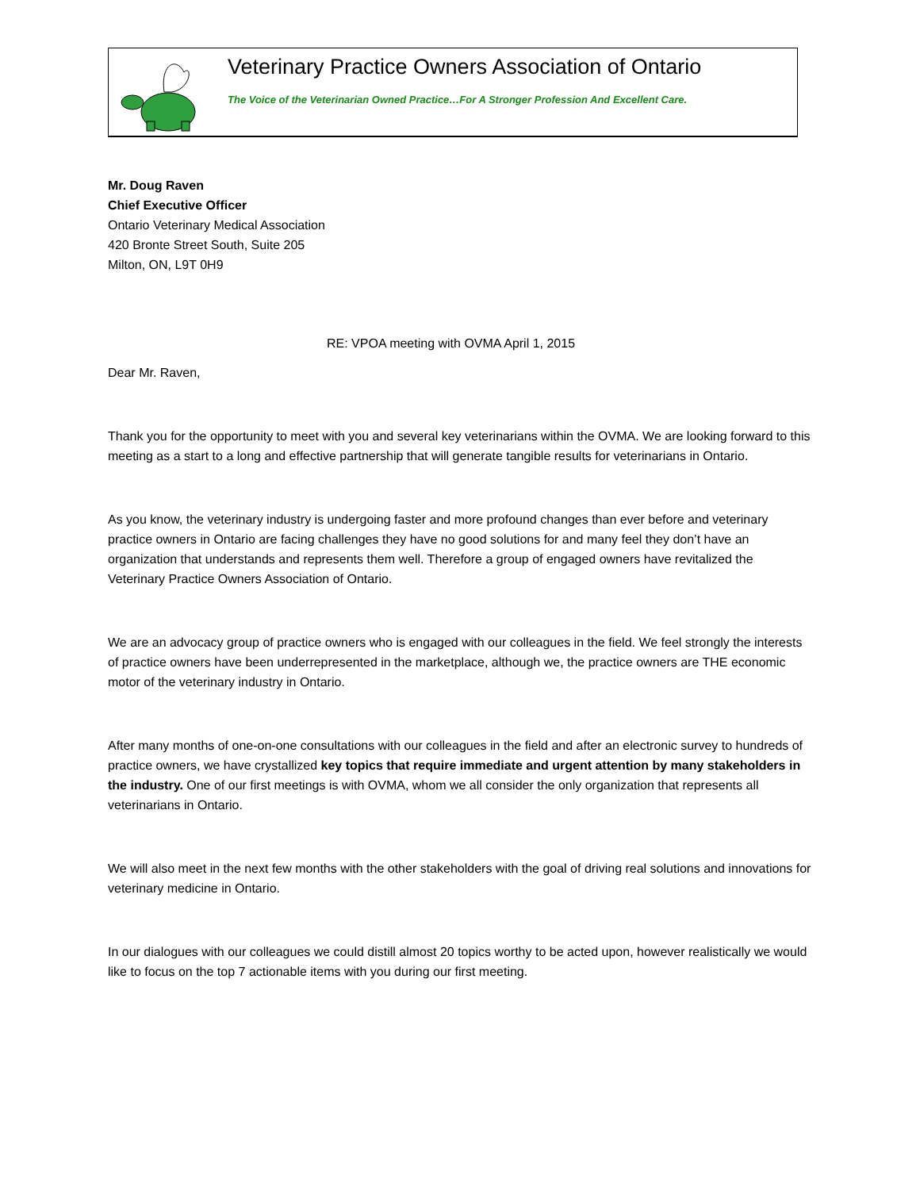Veterinary Practice Owners Association of Ontario
The Voice of the Veterinarian Owned Practice…For A Stronger Profession And Excellent Care.
Mr. Doug Raven
Chief Executive Officer
Ontario Veterinary Medical Association
420 Bronte Street South, Suite 205
Milton, ON, L9T 0H9
RE: VPOA meeting with OVMA April 1, 2015
Dear Mr. Raven,
Thank you for the opportunity to meet with you and several key veterinarians within the OVMA. We are looking forward to this meeting as a start to a long and effective partnership that will generate tangible results for veterinarians in Ontario.
As you know, the veterinary industry is undergoing faster and more profound changes than ever before and veterinary practice owners in Ontario are facing challenges they have no good solutions for and many feel they don’t have an organization that understands and represents them well. Therefore a group of engaged owners have revitalized the Veterinary Practice Owners Association of Ontario.
We are an advocacy group of practice owners who is engaged with our colleagues in the field. We feel strongly the interests of practice owners have been underrepresented in the marketplace, although we, the practice owners are THE economic motor of the veterinary industry in Ontario.
After many months of one-on-one consultations with our colleagues in the field and after an electronic survey to hundreds of practice owners, we have crystallized key topics that require immediate and urgent attention by many stakeholders in the industry. One of our first meetings is with OVMA, whom we all consider the only organization that represents all veterinarians in Ontario.
We will also meet in the next few months with the other stakeholders with the goal of driving real solutions and innovations for veterinary medicine in Ontario.
In our dialogues with our colleagues we could distill almost 20 topics worthy to be acted upon, however realistically we would like to focus on the top 7 actionable items with you during our first meeting.